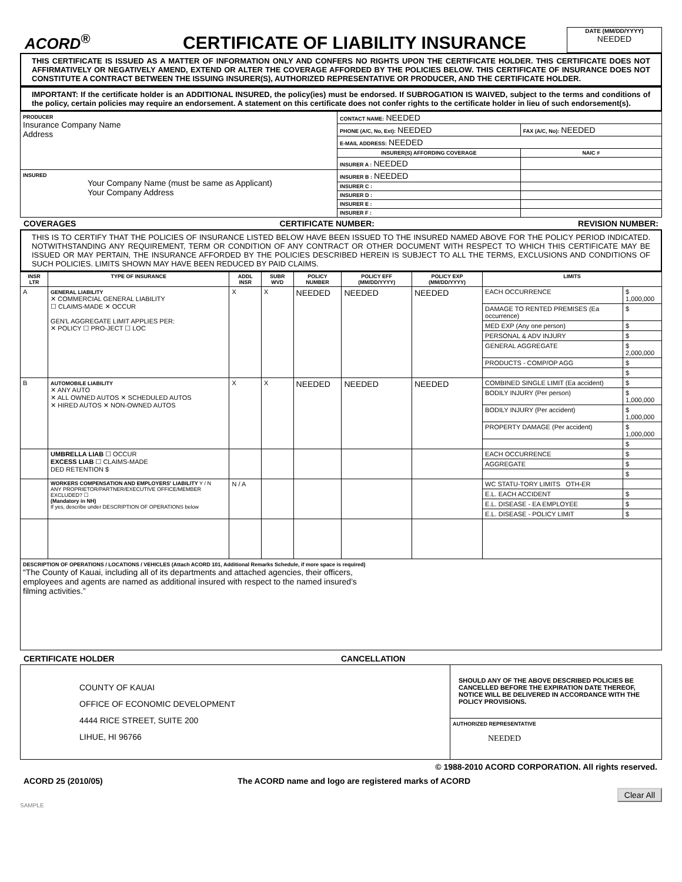ACORD<sup>®</sup>
CERTIFICATE OF LIABILITY INSURANCE
DATE (MM/DD/YYYY)
NEEDED
THIS CERTIFICATE IS ISSUED AS A MATTER OF INFORMATION ONLY AND CONFERS NO RIGHTS UPON THE CERTIFICATE HOLDER. THIS CERTIFICATE DOES NOT AFFIRMATIVELY OR NEGATIVELY AMEND, EXTEND OR ALTER THE COVERAGE AFFORDED BY THE POLICIES BELOW. THIS CERTIFICATE OF INSURANCE DOES NOT CONSTITUTE A CONTRACT BETWEEN THE ISSUING INSURER(S), AUTHORIZED REPRESENTATIVE OR PRODUCER, AND THE CERTIFICATE HOLDER.
IMPORTANT: If the certificate holder is an ADDITIONAL INSURED, the policy(ies) must be endorsed. If SUBROGATION IS WAIVED, subject to the terms and conditions of the policy, certain policies may require an endorsement. A statement on this certificate does not confer rights to the certificate holder in lieu of such endorsement(s).
| PRODUCER Insurance Company Name Address | CONTACT NAME: NEEDED | |
| | PHONE (A/C, No, Ext): NEEDED | FAX (A/C, No): NEEDED |
| | E-MAIL ADDRESS: NEEDED | |
| | INSURER(S) AFFORDING COVERAGE | NAIC # |
| | INSURER A : NEEDED | |
| INSURED Your Company Name (must be same as Applicant) Your Company Address | INSURER B : NEEDED | |
| | INSURER C : | |
| | INSURER D : | |
| | INSURER E : | |
| | INSURER F : | |
COVERAGES CERTIFICATE NUMBER: REVISION NUMBER:
THIS IS TO CERTIFY THAT THE POLICIES OF INSURANCE LISTED BELOW HAVE BEEN ISSUED TO THE INSURED NAMED ABOVE FOR THE POLICY PERIOD INDICATED. NOTWITHSTANDING ANY REQUIREMENT, TERM OR CONDITION OF ANY CONTRACT OR OTHER DOCUMENT WITH RESPECT TO WHICH THIS CERTIFICATE MAY BE ISSUED OR MAY PERTAIN, THE INSURANCE AFFORDED BY THE POLICIES DESCRIBED HEREIN IS SUBJECT TO ALL THE TERMS, EXCLUSIONS AND CONDITIONS OF SUCH POLICIES. LIMITS SHOWN MAY HAVE BEEN REDUCED BY PAID CLAIMS.
| INSR LTR | TYPE OF INSURANCE | ADDL INSR | SUBR WVD | POLICY NUMBER | POLICY EFF (MM/DD/YYYY) | POLICY EXP (MM/DD/YYYY) | LIMITS | |
| --- | --- | --- | --- | --- | --- | --- | --- | --- |
| A | GENERAL LIABILITY ✕ COMMERCIAL GENERAL LIABILITY ☐ CLAIMS-MADE ✕ OCCUR GEN'L AGGREGATE LIMIT APPLIES PER: ✕ POLICY ☐ PRO-JECT ☐ LOC | X | X | NEEDED | NEEDED | NEEDED | EACH OCCURRENCE | $ 1,000,000 |
| | | | | | | | DAMAGE TO RENTED PREMISES (Ea occurrence) | $ |
| | | | | | | | MED EXP (Any one person) | $ |
| | | | | | | | PERSONAL & ADV INJURY | $ |
| | | | | | | | GENERAL AGGREGATE | $ 2,000,000 |
| | | | | | | | PRODUCTS - COMP/OP AGG | $ |
| | | | | | | | | $ |
| B | AUTOMOBILE LIABILITY ✕ ANY AUTO ✕ ALL OWNED AUTOS ✕ SCHEDULED AUTOS ✕ HIRED AUTOS ✕ NON-OWNED AUTOS | X | X | NEEDED | NEEDED | NEEDED | COMBINED SINGLE LIMIT (Ea accident) | $ |
| | | | | | | | BODILY INJURY (Per person) | $ 1,000,000 |
| | | | | | | | BODILY INJURY (Per accident) | $ 1,000,000 |
| | | | | | | | PROPERTY DAMAGE (Per accident) | $ 1,000,000 |
| | | | | | | | | $ |
| | UMBRELLA LIAB ☐ OCCUR EXCESS LIAB ☐ CLAIMS-MADE DED RETENTION $ | | | | | | EACH OCCURRENCE | $ |
| | | | | | | | AGGREGATE | $ |
| | | | | | | | | $ |
| | WORKERS COMPENSATION AND EMPLOYERS' LIABILITY Y / N ANY PROPRIETOR/PARTNER/EXECUTIVE OFFICE/MEMBER EXCLUDED? ☐ (Mandatory in NH) If yes, describe under DESCRIPTION OF OPERATIONS below | N / A | | | | | WC STATU-TORY LIMITS OTH-ER | |
| | | | | | | | E.L. EACH ACCIDENT | $ |
| | | | | | | | E.L. DISEASE - EA EMPLOYEE | $ |
| | | | | | | | E.L. DISEASE - POLICY LIMIT | $ |
| DESCRIPTION OF OPERATIONS / LOCATIONS / VEHICLES (Attach ACORD 101, Additional Remarks Schedule, if more space is required) “The County of Kauai, including all of its departments and attached agencies, their officers, employees and agents are named as additional insured with respect to the named insured’s filming activities.” | | | | | | | | |
CERTIFICATE HOLDER CANCELLATION
| COUNTY OF KAUAI OFFICE OF ECONOMIC DEVELOPMENT 4444 RICE STREET, SUITE 200 LIHUE, HI 96766 | SHOULD ANY OF THE ABOVE DESCRIBED POLICIES BE CANCELLED BEFORE THE EXPIRATION DATE THEREOF, NOTICE WILL BE DELIVERED IN ACCORDANCE WITH THE POLICY PROVISIONS. |
| | AUTHORIZED REPRESENTATIVE NEEDED |
© 1988-2010 ACORD CORPORATION. All rights reserved.
ACORD 25 (2010/05) The ACORD name and logo are registered marks of ACORD
Clear All
SAMPLE